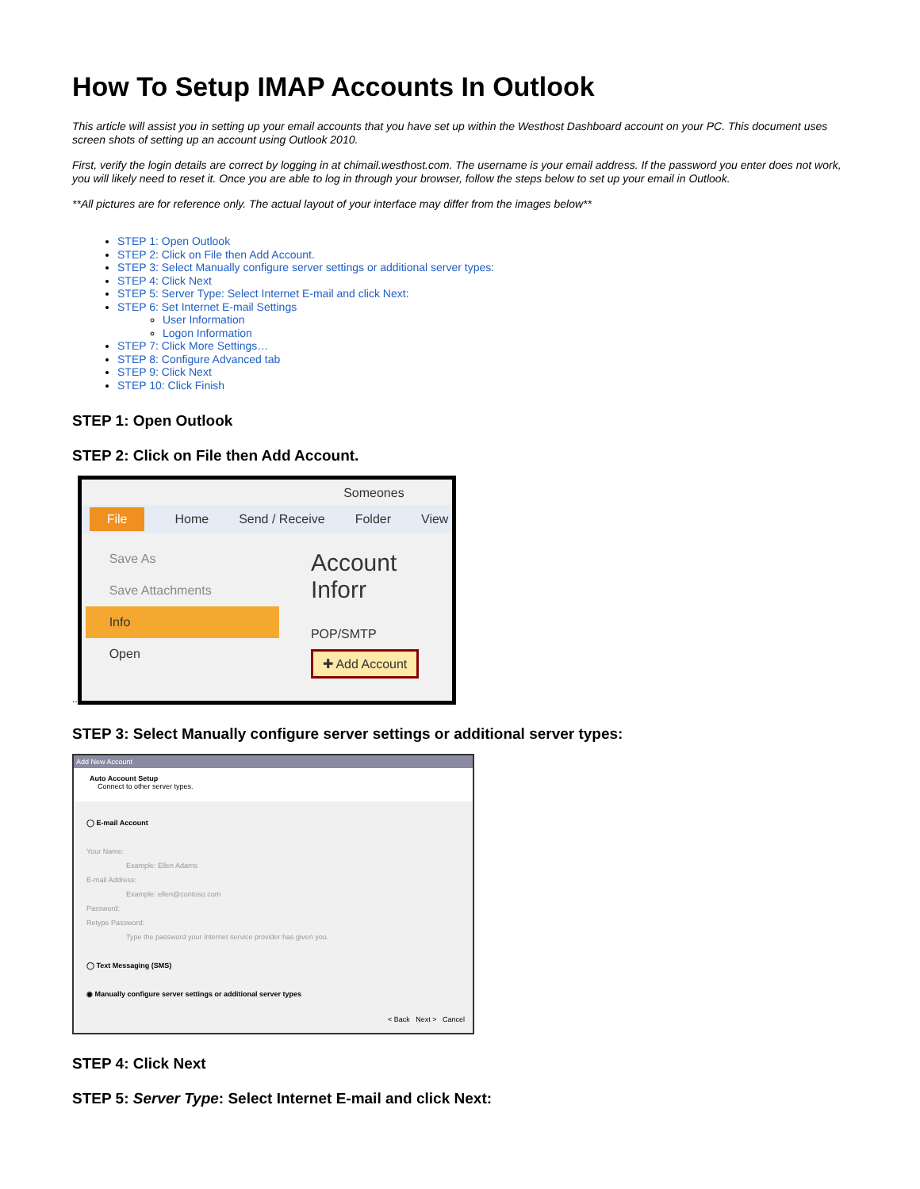How To Setup IMAP Accounts In Outlook
This article will assist you in setting up your email accounts that you have set up within the Westhost Dashboard account on your PC. This document uses screen shots of setting up an account using Outlook 2010.
First, verify the login details are correct by logging in at chimail.westhost.com. The username is your email address. If the password you enter does not work, you will likely need to reset it. Once you are able to log in through your browser, follow the steps below to set up your email in Outlook.
**All pictures are for reference only. The actual layout of your interface may differ from the images below**
STEP 1: Open Outlook
STEP 2: Click on File then Add Account.
STEP 3: Select Manually configure server settings or additional server types:
STEP 4: Click Next
STEP 5: Server Type: Select Internet E-mail and click Next:
STEP 6: Set Internet E-mail Settings
User Information
Logon Information
STEP 7: Click More Settings…
STEP 8: Configure Advanced tab
STEP 9: Click Next
STEP 10: Click Finish
STEP 1: Open Outlook
STEP 2: Click on File then Add Account.
..
Someones
File Home Send / Receive Folder View
Save As
Save Attachments
Info
Open
Account Inforr
POP/SMTP
✚ Add Account
STEP 3: Select Manually configure server settings or additional server types:
Add New Account
Auto Account Setup
Connect to other server types.
◯ E-mail Account
Your Name:
Example: Ellen Adams
E-mail Address:
Example: ellen@contoso.com
Password:
Retype Password:
Type the password your Internet service provider has given you.
◯ Text Messaging (SMS)
◉ Manually configure server settings or additional server types
< Back Next > Cancel
STEP 4: Click Next
STEP 5: Server Type: Select Internet E-mail and click Next: